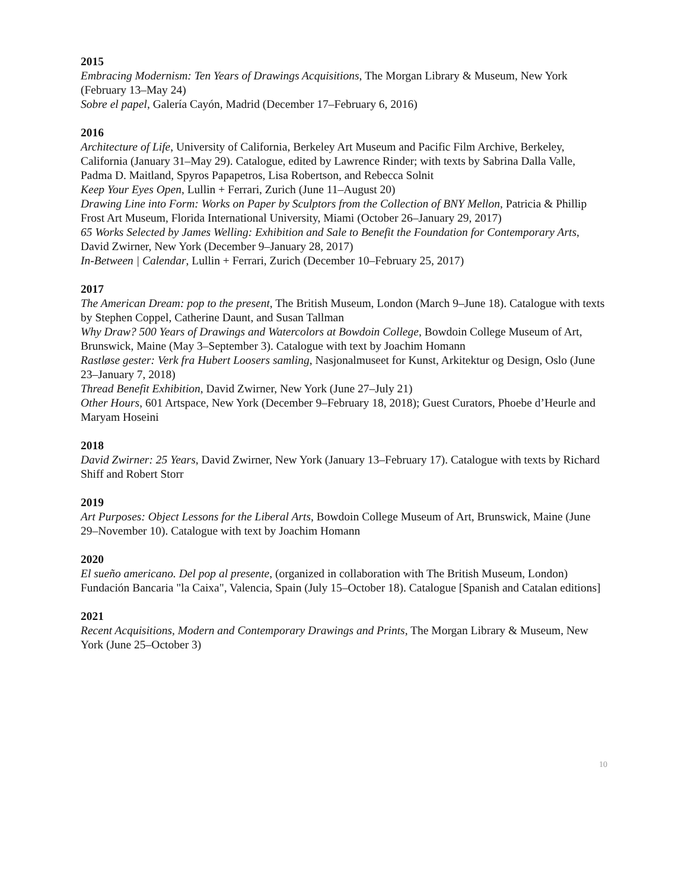2015
Embracing Modernism: Ten Years of Drawings Acquisitions, The Morgan Library & Museum, New York (February 13–May 24)
Sobre el papel, Galería Cayón, Madrid (December 17–February 6, 2016)
2016
Architecture of Life, University of California, Berkeley Art Museum and Pacific Film Archive, Berkeley, California (January 31–May 29). Catalogue, edited by Lawrence Rinder; with texts by Sabrina Dalla Valle, Padma D. Maitland, Spyros Papapetros, Lisa Robertson, and Rebecca Solnit
Keep Your Eyes Open, Lullin + Ferrari, Zurich (June 11–August 20)
Drawing Line into Form: Works on Paper by Sculptors from the Collection of BNY Mellon, Patricia & Phillip Frost Art Museum, Florida International University, Miami (October 26–January 29, 2017)
65 Works Selected by James Welling: Exhibition and Sale to Benefit the Foundation for Contemporary Arts, David Zwirner, New York (December 9–January 28, 2017)
In-Between | Calendar, Lullin + Ferrari, Zurich (December 10–February 25, 2017)
2017
The American Dream: pop to the present, The British Museum, London (March 9–June 18). Catalogue with texts by Stephen Coppel, Catherine Daunt, and Susan Tallman
Why Draw? 500 Years of Drawings and Watercolors at Bowdoin College, Bowdoin College Museum of Art, Brunswick, Maine (May 3–September 3). Catalogue with text by Joachim Homann
Rastløse gester: Verk fra Hubert Loosers samling, Nasjonalmuseet for Kunst, Arkitektur og Design, Oslo (June 23–January 7, 2018)
Thread Benefit Exhibition, David Zwirner, New York (June 27–July 21)
Other Hours, 601 Artspace, New York (December 9–February 18, 2018); Guest Curators, Phoebe d’Heurle and Maryam Hoseini
2018
David Zwirner: 25 Years, David Zwirner, New York (January 13–February 17). Catalogue with texts by Richard Shiff and Robert Storr
2019
Art Purposes: Object Lessons for the Liberal Arts, Bowdoin College Museum of Art, Brunswick, Maine (June 29–November 10). Catalogue with text by Joachim Homann
2020
El sueño americano. Del pop al presente, (organized in collaboration with The British Museum, London) Fundación Bancaria "la Caixa", Valencia, Spain (July 15–October 18). Catalogue [Spanish and Catalan editions]
2021
Recent Acquisitions, Modern and Contemporary Drawings and Prints, The Morgan Library & Museum, New York (June 25–October 3)
10